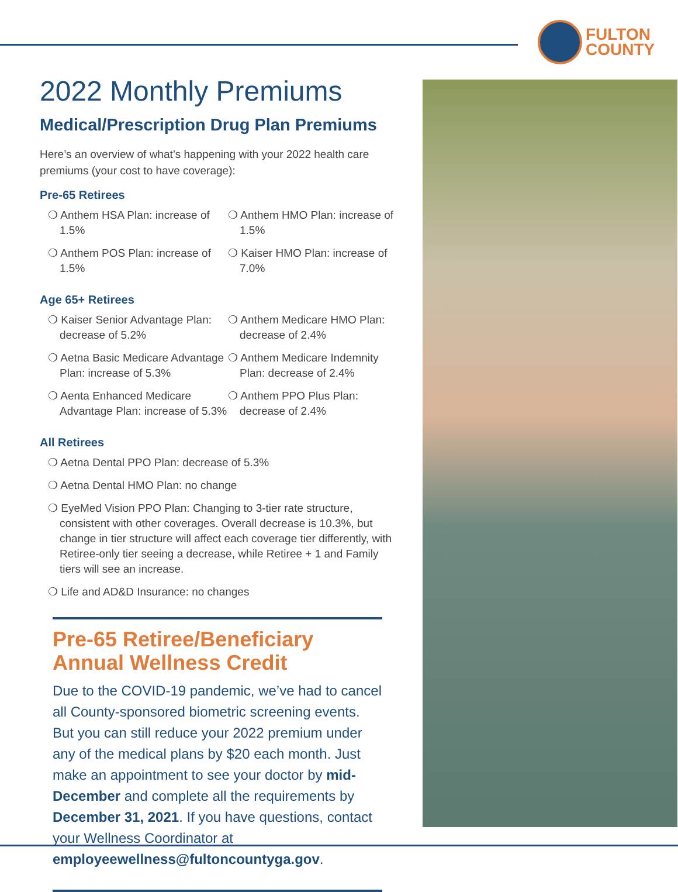FULTON
COUNTY
2022 Monthly Premiums
Medical/Prescription Drug Plan Premiums
Here’s an overview of what’s happening with your 2022 health care premiums (your cost to have coverage):
Pre-65 Retirees
❍ Anthem HSA Plan: increase of 1.5%
❍ Anthem HMO Plan: increase of 1.5%
❍ Anthem POS Plan: increase of 1.5%
❍ Kaiser HMO Plan: increase of 7.0%
Age 65+ Retirees
❍ Kaiser Senior Advantage Plan: decrease of 5.2%
❍ Anthem Medicare HMO Plan: decrease of 2.4%
❍ Aetna Basic Medicare Advantage Plan: increase of 5.3%
❍ Anthem Medicare Indemnity Plan: decrease of 2.4%
❍ Aenta Enhanced Medicare Advantage Plan: increase of 5.3%
❍ Anthem PPO Plus Plan: decrease of 2.4%
All Retirees
❍ Aetna Dental PPO Plan: decrease of 5.3%
❍ Aetna Dental HMO Plan: no change
❍ EyeMed Vision PPO Plan: Changing to 3-tier rate structure, consistent with other coverages. Overall decrease is 10.3%, but change in tier structure will affect each coverage tier differently, with Retiree-only tier seeing a decrease, while Retiree + 1 and Family tiers will see an increase.
❍ Life and AD&D Insurance: no changes
Pre-65 Retiree/Beneficiary Annual Wellness Credit
Due to the COVID-19 pandemic, we’ve had to cancel all County-sponsored biometric screening events. But you can still reduce your 2022 premium under any of the medical plans by $20 each month. Just make an appointment to see your doctor by mid-December and complete all the requirements by December 31, 2021. If you have questions, contact your Wellness Coordinator at employeewellness@fultoncountyga.gov.